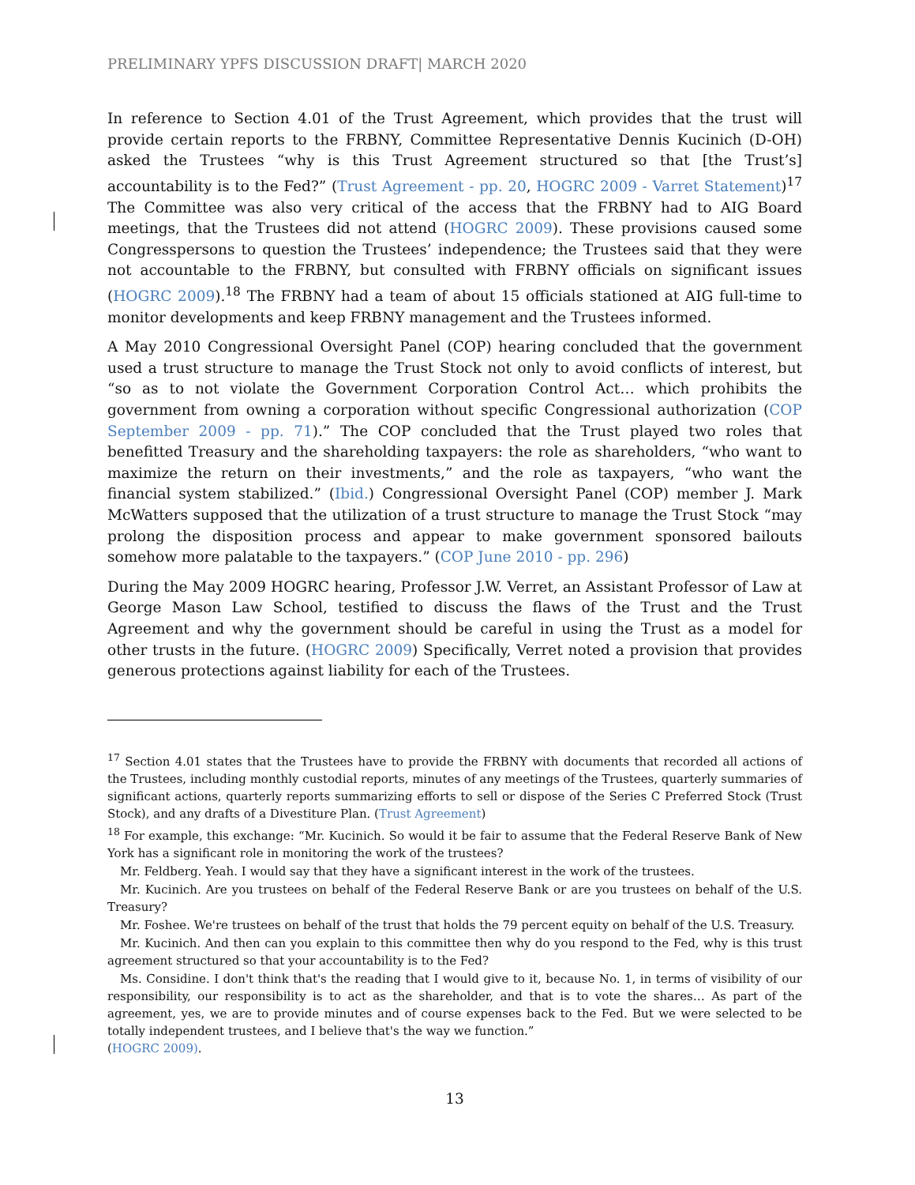PRELIMINARY YPFS DISCUSSION DRAFT| MARCH 2020
In reference to Section 4.01 of the Trust Agreement, which provides that the trust will provide certain reports to the FRBNY, Committee Representative Dennis Kucinich (D-OH) asked the Trustees “why is this Trust Agreement structured so that [the Trust’s] accountability is to the Fed?” (Trust Agreement - pp. 20, HOGRC 2009 - Varret Statement)<sup>17</sup> The Committee was also very critical of the access that the FRBNY had to AIG Board meetings, that the Trustees did not attend (HOGRC 2009). These provisions caused some Congresspersons to question the Trustees’ independence; the Trustees said that they were not accountable to the FRBNY, but consulted with FRBNY officials on significant issues (HOGRC 2009).<sup>18</sup> The FRBNY had a team of about 15 officials stationed at AIG full-time to monitor developments and keep FRBNY management and the Trustees informed.
A May 2010 Congressional Oversight Panel (COP) hearing concluded that the government used a trust structure to manage the Trust Stock not only to avoid conflicts of interest, but “so as to not violate the Government Corporation Control Act… which prohibits the government from owning a corporation without specific Congressional authorization (COP September 2009 - pp. 71).” The COP concluded that the Trust played two roles that benefitted Treasury and the shareholding taxpayers: the role as shareholders, “who want to maximize the return on their investments,” and the role as taxpayers, “who want the financial system stabilized.” (Ibid.) Congressional Oversight Panel (COP) member J. Mark McWatters supposed that the utilization of a trust structure to manage the Trust Stock “may prolong the disposition process and appear to make government sponsored bailouts somehow more palatable to the taxpayers.” (COP June 2010 - pp. 296)
During the May 2009 HOGRC hearing, Professor J.W. Verret, an Assistant Professor of Law at George Mason Law School, testified to discuss the flaws of the Trust and the Trust Agreement and why the government should be careful in using the Trust as a model for other trusts in the future. (HOGRC 2009) Specifically, Verret noted a provision that provides generous protections against liability for each of the Trustees.
<sup>17</sup> Section 4.01 states that the Trustees have to provide the FRBNY with documents that recorded all actions of the Trustees, including monthly custodial reports, minutes of any meetings of the Trustees, quarterly summaries of significant actions, quarterly reports summarizing efforts to sell or dispose of the Series C Preferred Stock (Trust Stock), and any drafts of a Divestiture Plan. (Trust Agreement)
<sup>18</sup> For example, this exchange: “Mr. Kucinich. So would it be fair to assume that the Federal Reserve Bank of New York has a significant role in monitoring the work of the trustees?
Mr. Feldberg. Yeah. I would say that they have a significant interest in the work of the trustees.
Mr. Kucinich. Are you trustees on behalf of the Federal Reserve Bank or are you trustees on behalf of the U.S. Treasury?
Mr. Foshee. We're trustees on behalf of the trust that holds the 79 percent equity on behalf of the U.S. Treasury.
Mr. Kucinich. And then can you explain to this committee then why do you respond to the Fed, why is this trust agreement structured so that your accountability is to the Fed?
Ms. Considine. I don't think that's the reading that I would give to it, because No. 1, in terms of visibility of our responsibility, our responsibility is to act as the shareholder, and that is to vote the shares… As part of the agreement, yes, we are to provide minutes and of course expenses back to the Fed. But we were selected to be totally independent trustees, and I believe that's the way we function.”
(HOGRC 2009).
13